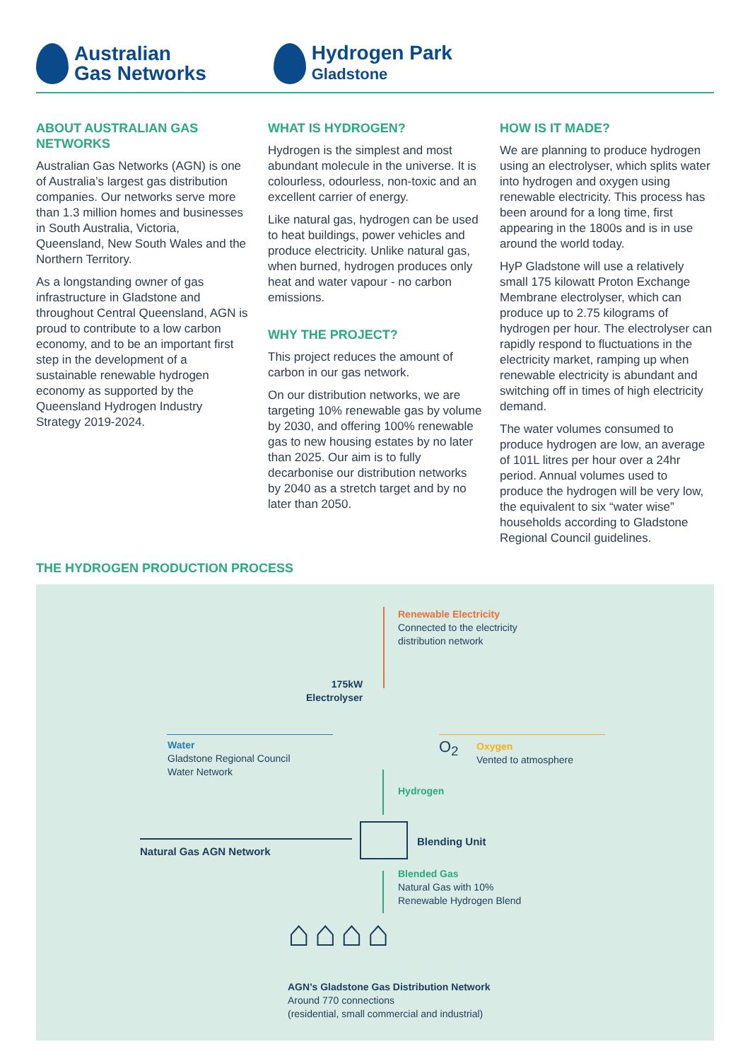Australian
Gas Networks
Hydrogen Park
Gladstone
ABOUT AUSTRALIAN GAS NETWORKS
Australian Gas Networks (AGN) is one of Australia’s largest gas distribution companies. Our networks serve more than 1.3 million homes and businesses in South Australia, Victoria, Queensland, New South Wales and the Northern Territory.
As a longstanding owner of gas infrastructure in Gladstone and throughout Central Queensland, AGN is proud to contribute to a low carbon economy, and to be an important first step in the development of a sustainable renewable hydrogen economy as supported by the Queensland Hydrogen Industry Strategy 2019-2024.
WHAT IS HYDROGEN?
Hydrogen is the simplest and most abundant molecule in the universe. It is colourless, odourless, non-toxic and an excellent carrier of energy.
Like natural gas, hydrogen can be used to heat buildings, power vehicles and produce electricity. Unlike natural gas, when burned, hydrogen produces only heat and water vapour - no carbon emissions.
WHY THE PROJECT?
This project reduces the amount of carbon in our gas network.
On our distribution networks, we are targeting 10% renewable gas by volume by 2030, and offering 100% renewable gas to new housing estates by no later than 2025. Our aim is to fully decarbonise our distribution networks by 2040 as a stretch target and by no later than 2050.
HOW IS IT MADE?
We are planning to produce hydrogen using an electrolyser, which splits water into hydrogen and oxygen using renewable electricity. This process has been around for a long time, first appearing in the 1800s and is in use around the world today.
HyP Gladstone will use a relatively small 175 kilowatt Proton Exchange Membrane electrolyser, which can produce up to 2.75 kilograms of hydrogen per hour. The electrolyser can rapidly respond to fluctuations in the electricity market, ramping up when renewable electricity is abundant and switching off in times of high electricity demand.
The water volumes consumed to produce hydrogen are low, an average of 101L litres per hour over a 24hr period. Annual volumes used to produce the hydrogen will be very low, the equivalent to six “water wise” households according to Gladstone Regional Council guidelines.
THE HYDROGEN PRODUCTION PROCESS
Renewable Electricity
Connected to the electricity
distribution network
175kW
Electrolyser
Water
Gladstone Regional Council
Water Network
O<sub>2</sub>
Oxygen
Vented to atmosphere
Hydrogen
Blending Unit
Natural Gas AGN Network
Blended Gas
Natural Gas with 10%
Renewable Hydrogen Blend
⌂⌂⌂⌂
AGN’s Gladstone Gas Distribution Network
Around 770 connections
(residential, small commercial and industrial)